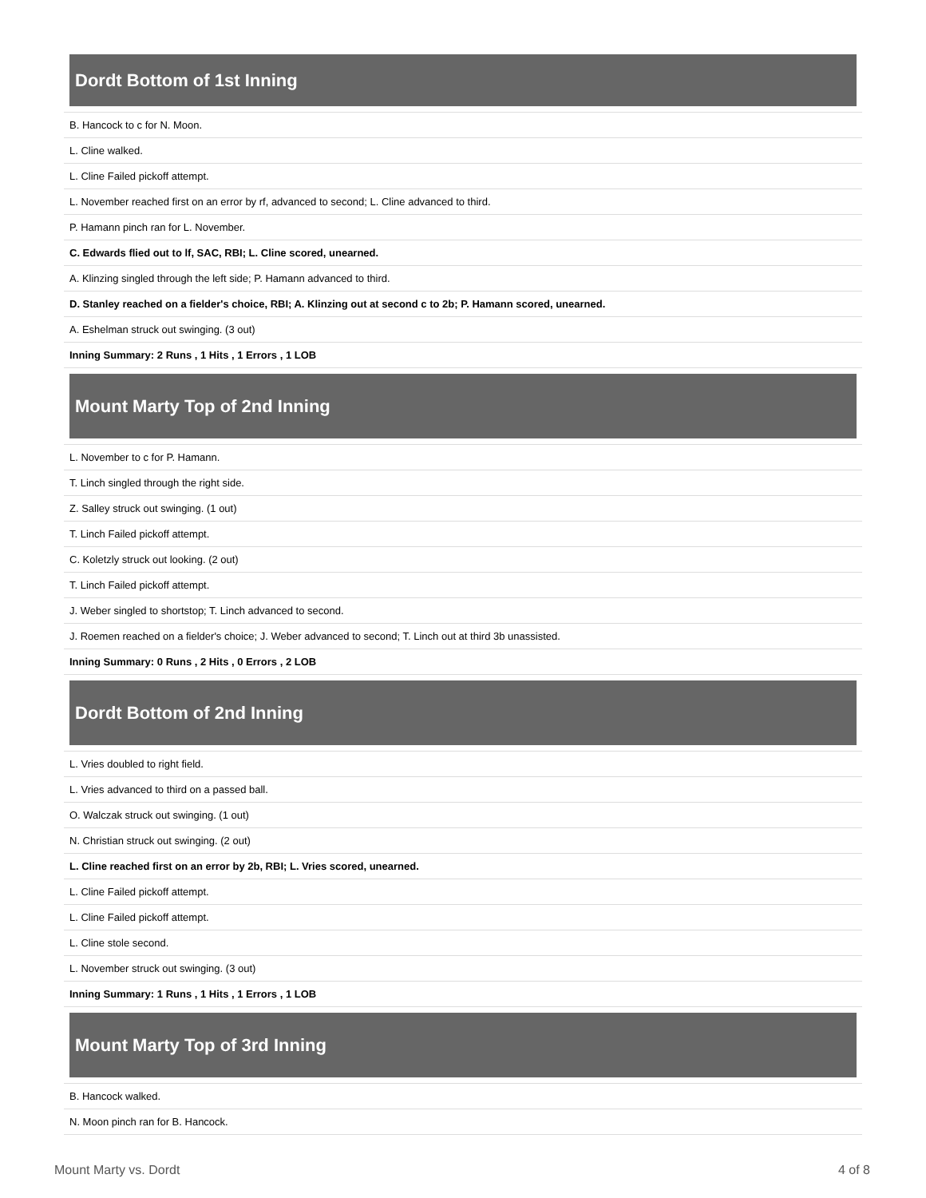Dordt Bottom of 1st Inning
| B. Hancock to c for N. Moon. |
| L. Cline walked. |
| L. Cline Failed pickoff attempt. |
| L. November reached first on an error by rf, advanced to second; L. Cline advanced to third. |
| P. Hamann pinch ran for L. November. |
| C. Edwards flied out to lf, SAC, RBI; L. Cline scored, unearned. |
| A. Klinzing singled through the left side; P. Hamann advanced to third. |
| D. Stanley reached on a fielder's choice, RBI; A. Klinzing out at second c to 2b; P. Hamann scored, unearned. |
| A. Eshelman struck out swinging. (3 out) |
| Inning Summary: 2 Runs , 1 Hits , 1 Errors , 1 LOB |
Mount Marty Top of 2nd Inning
| L. November to c for P. Hamann. |
| T. Linch singled through the right side. |
| Z. Salley struck out swinging. (1 out) |
| T. Linch Failed pickoff attempt. |
| C. Koletzly struck out looking. (2 out) |
| T. Linch Failed pickoff attempt. |
| J. Weber singled to shortstop; T. Linch advanced to second. |
| J. Roemen reached on a fielder's choice; J. Weber advanced to second; T. Linch out at third 3b unassisted. |
| Inning Summary: 0 Runs , 2 Hits , 0 Errors , 2 LOB |
Dordt Bottom of 2nd Inning
| L. Vries doubled to right field. |
| L. Vries advanced to third on a passed ball. |
| O. Walczak struck out swinging. (1 out) |
| N. Christian struck out swinging. (2 out) |
| L. Cline reached first on an error by 2b, RBI; L. Vries scored, unearned. |
| L. Cline Failed pickoff attempt. |
| L. Cline Failed pickoff attempt. |
| L. Cline stole second. |
| L. November struck out swinging. (3 out) |
| Inning Summary: 1 Runs , 1 Hits , 1 Errors , 1 LOB |
Mount Marty Top of 3rd Inning
| B. Hancock walked. |
| N. Moon pinch ran for B. Hancock. |
Mount Marty vs. Dordt 4 of 8